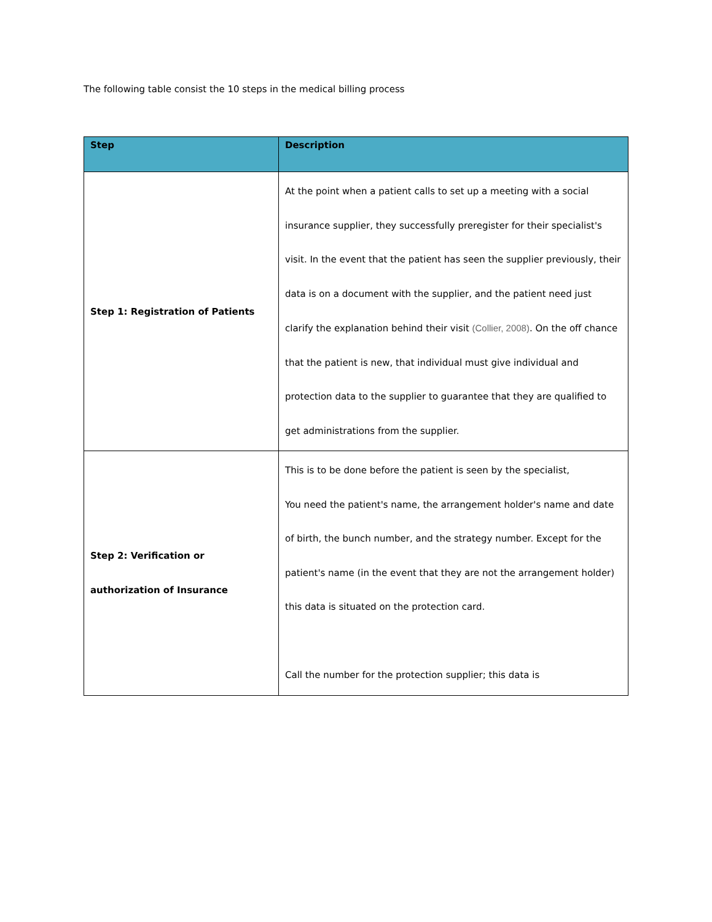The following table consist the 10 steps in the medical billing process
| Step | Description |
| --- | --- |
| Step 1: Registration of Patients | At the point when a patient calls to set up a meeting with a social insurance supplier, they successfully preregister for their specialist's visit. In the event that the patient has seen the supplier previously, their data is on a document with the supplier, and the patient need just clarify the explanation behind their visit (Collier, 2008) . On the off chance that the patient is new, that individual must give individual and protection data to the supplier to guarantee that they are qualified to get administrations from the supplier. |
| Step 2: Verification or authorization of Insurance | This is to be done before the patient is seen by the specialist, You need the patient's name, the arrangement holder's name and date of birth, the bunch number, and the strategy number. Except for the patient's name (in the event that they are not the arrangement holder) this data is situated on the protection card. Call the number for the protection supplier; this data is |